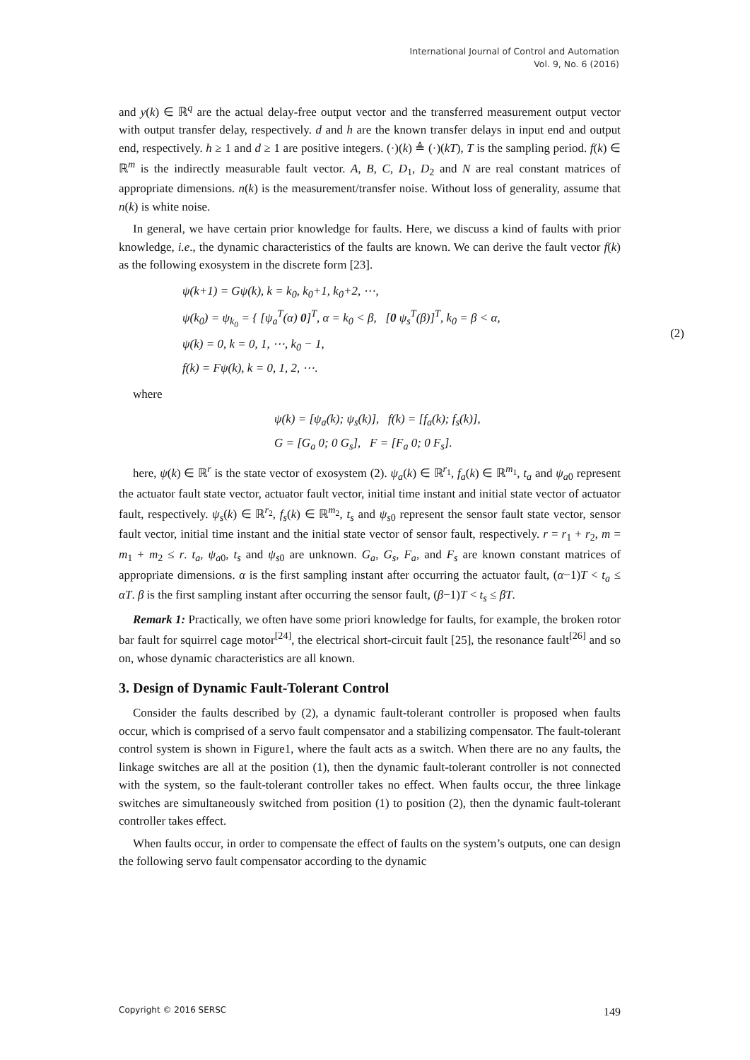International Journal of Control and Automation
Vol. 9, No. 6 (2016)
and y(k) ∈ ℝ<sup>q</sup> are the actual delay-free output vector and the transferred measurement output vector with output transfer delay, respectively. d and h are the known transfer delays in input end and output end, respectively. h ≥ 1 and d ≥ 1 are positive integers. (·)(k) ≜ (·)(kT), T is the sampling period. f(k) ∈ ℝ<sup>m</sup> is the indirectly measurable fault vector. A, B, C, D<sub>1</sub>, D<sub>2</sub> and N are real constant matrices of appropriate dimensions. n(k) is the measurement/transfer noise. Without loss of generality, assume that n(k) is white noise.
In general, we have certain prior knowledge for faults. Here, we discuss a kind of faults with prior knowledge, i.e., the dynamic characteristics of the faults are known. We can derive the fault vector f(k) as the following exosystem in the discrete form [23].
ψ(k+1) = Gψ(k), k = k<sub>0</sub>, k<sub>0</sub>+1, k<sub>0</sub>+2, ⋯,
ψ(k<sub>0</sub>) = ψ<sub>k<sub>0</sub></sub> = { [ψ<sub>a</sub><sup>T</sup>(α) 0]<sup>T</sup>, α = k<sub>0</sub> < β, [0 ψ<sub>s</sub><sup>T</sup>(β)]<sup>T</sup>, k<sub>0</sub> = β < α,
ψ(k) = 0, k = 0, 1, ⋯, k<sub>0</sub> − 1,
f(k) = Fψ(k), k = 0, 1, 2, ⋯.
(2)
where
ψ(k) = [ψ<sub>a</sub>(k); ψ<sub>s</sub>(k)], f(k) = [f<sub>a</sub>(k); f<sub>s</sub>(k)],
G = [G<sub>a</sub> 0; 0 G<sub>s</sub>], F = [F<sub>a</sub> 0; 0 F<sub>s</sub>].
here, ψ(k) ∈ ℝ<sup>r</sup> is the state vector of exosystem (2). ψ<sub>a</sub>(k) ∈ ℝ<sup>r<sub>1</sub></sup>, f<sub>a</sub>(k) ∈ ℝ<sup>m<sub>1</sub></sup>, t<sub>a</sub> and ψ<sub>a0</sub> represent the actuator fault state vector, actuator fault vector, initial time instant and initial state vector of actuator fault, respectively. ψ<sub>s</sub>(k) ∈ ℝ<sup>r<sub>2</sub></sup>, f<sub>s</sub>(k) ∈ ℝ<sup>m<sub>2</sub></sup>, t<sub>s</sub> and ψ<sub>s0</sub> represent the sensor fault state vector, sensor fault vector, initial time instant and the initial state vector of sensor fault, respectively. r = r<sub>1</sub> + r<sub>2</sub>, m = m<sub>1</sub> + m<sub>2</sub> ≤ r. t<sub>a</sub>, ψ<sub>a0</sub>, t<sub>s</sub> and ψ<sub>s0</sub> are unknown. G<sub>a</sub>, G<sub>s</sub>, F<sub>a</sub>, and F<sub>s</sub> are known constant matrices of appropriate dimensions. α is the first sampling instant after occurring the actuator fault, (α−1)T < t<sub>a</sub> ≤ αT. β is the first sampling instant after occurring the sensor fault, (β−1)T < t<sub>s</sub> ≤ βT.
Remark 1: Practically, we often have some priori knowledge for faults, for example, the broken rotor bar fault for squirrel cage motor<sup>[24]</sup>, the electrical short-circuit fault [25], the resonance fault<sup>[26]</sup> and so on, whose dynamic characteristics are all known.
3. Design of Dynamic Fault-Tolerant Control
Consider the faults described by (2), a dynamic fault-tolerant controller is proposed when faults occur, which is comprised of a servo fault compensator and a stabilizing compensator. The fault-tolerant control system is shown in Figure1, where the fault acts as a switch. When there are no any faults, the linkage switches are all at the position (1), then the dynamic fault-tolerant controller is not connected with the system, so the fault-tolerant controller takes no effect. When faults occur, the three linkage switches are simultaneously switched from position (1) to position (2), then the dynamic fault-tolerant controller takes effect.
When faults occur, in order to compensate the effect of faults on the system’s outputs, one can design the following servo fault compensator according to the dynamic
Copyright © 2016 SERSC 149